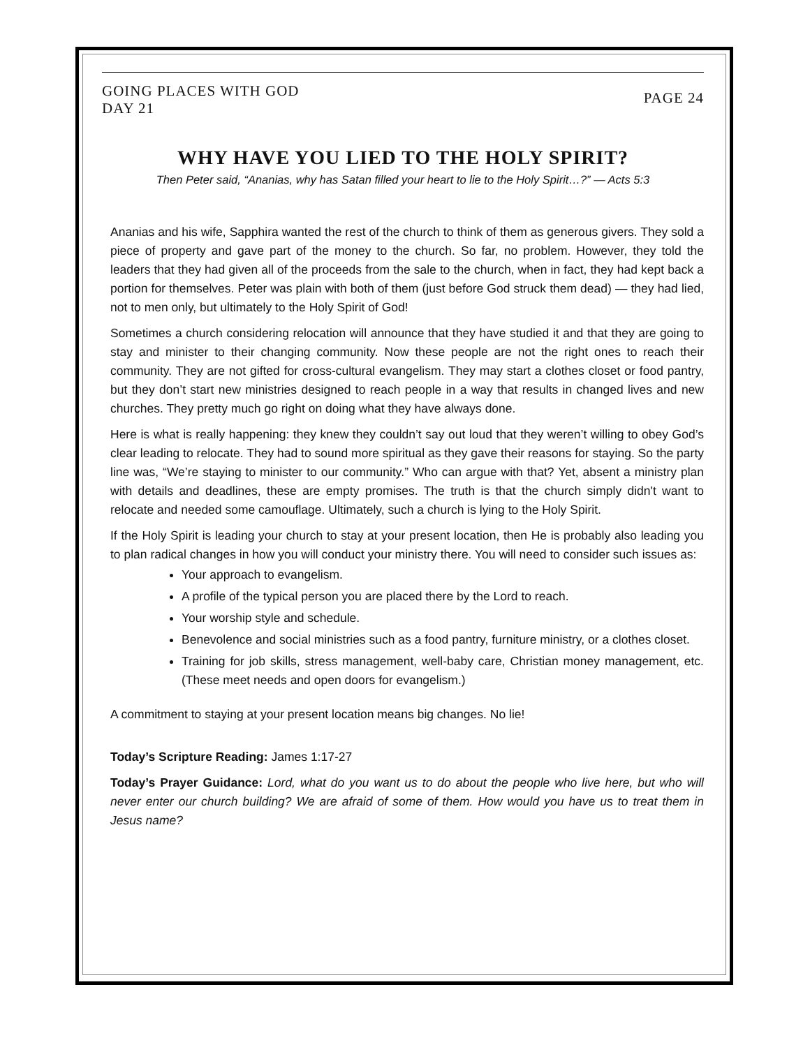GOING PLACES WITH GOD
DAY 21
PAGE 24
WHY HAVE YOU LIED TO THE HOLY SPIRIT?
Then Peter said, “Ananias, why has Satan filled your heart to lie to the Holy Spirit…?” — Acts 5:3
Ananias and his wife, Sapphira wanted the rest of the church to think of them as generous givers. They sold a piece of property and gave part of the money to the church. So far, no problem. However, they told the leaders that they had given all of the proceeds from the sale to the church, when in fact, they had kept back a portion for themselves. Peter was plain with both of them (just before God struck them dead) — they had lied, not to men only, but ultimately to the Holy Spirit of God!
Sometimes a church considering relocation will announce that they have studied it and that they are going to stay and minister to their changing community. Now these people are not the right ones to reach their community. They are not gifted for cross-cultural evangelism. They may start a clothes closet or food pantry, but they don’t start new ministries designed to reach people in a way that results in changed lives and new churches. They pretty much go right on doing what they have always done.
Here is what is really happening: they knew they couldn’t say out loud that they weren’t willing to obey God’s clear leading to relocate. They had to sound more spiritual as they gave their reasons for staying. So the party line was, “We’re staying to minister to our community.” Who can argue with that? Yet, absent a ministry plan with details and deadlines, these are empty promises. The truth is that the church simply didn't want to relocate and needed some camouflage. Ultimately, such a church is lying to the Holy Spirit.
If the Holy Spirit is leading your church to stay at your present location, then He is probably also leading you to plan radical changes in how you will conduct your ministry there. You will need to consider such issues as:
Your approach to evangelism.
A profile of the typical person you are placed there by the Lord to reach.
Your worship style and schedule.
Benevolence and social ministries such as a food pantry, furniture ministry, or a clothes closet.
Training for job skills, stress management, well-baby care, Christian money management, etc. (These meet needs and open doors for evangelism.)
A commitment to staying at your present location means big changes. No lie!
Today’s Scripture Reading: James 1:17-27
Today’s Prayer Guidance: Lord, what do you want us to do about the people who live here, but who will never enter our church building? We are afraid of some of them. How would you have us to treat them in Jesus name?